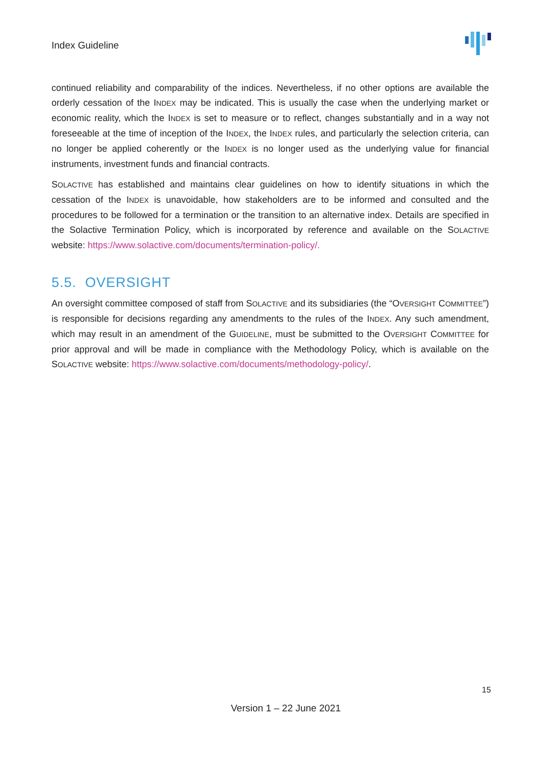Index Guideline
continued reliability and comparability of the indices. Nevertheless, if no other options are available the orderly cessation of the INDEX may be indicated. This is usually the case when the underlying market or economic reality, which the INDEX is set to measure or to reflect, changes substantially and in a way not foreseeable at the time of inception of the INDEX, the INDEX rules, and particularly the selection criteria, can no longer be applied coherently or the INDEX is no longer used as the underlying value for financial instruments, investment funds and financial contracts.
SOLACTIVE has established and maintains clear guidelines on how to identify situations in which the cessation of the INDEX is unavoidable, how stakeholders are to be informed and consulted and the procedures to be followed for a termination or the transition to an alternative index. Details are specified in the Solactive Termination Policy, which is incorporated by reference and available on the SOLACTIVE website: https://www.solactive.com/documents/termination-policy/.
5.5. OVERSIGHT
An oversight committee composed of staff from SOLACTIVE and its subsidiaries (the “OVERSIGHT COMMITTEE”) is responsible for decisions regarding any amendments to the rules of the INDEX. Any such amendment, which may result in an amendment of the GUIDELINE, must be submitted to the OVERSIGHT COMMITTEE for prior approval and will be made in compliance with the Methodology Policy, which is available on the SOLACTIVE website: https://www.solactive.com/documents/methodology-policy/.
15
Version 1 – 22 June 2021